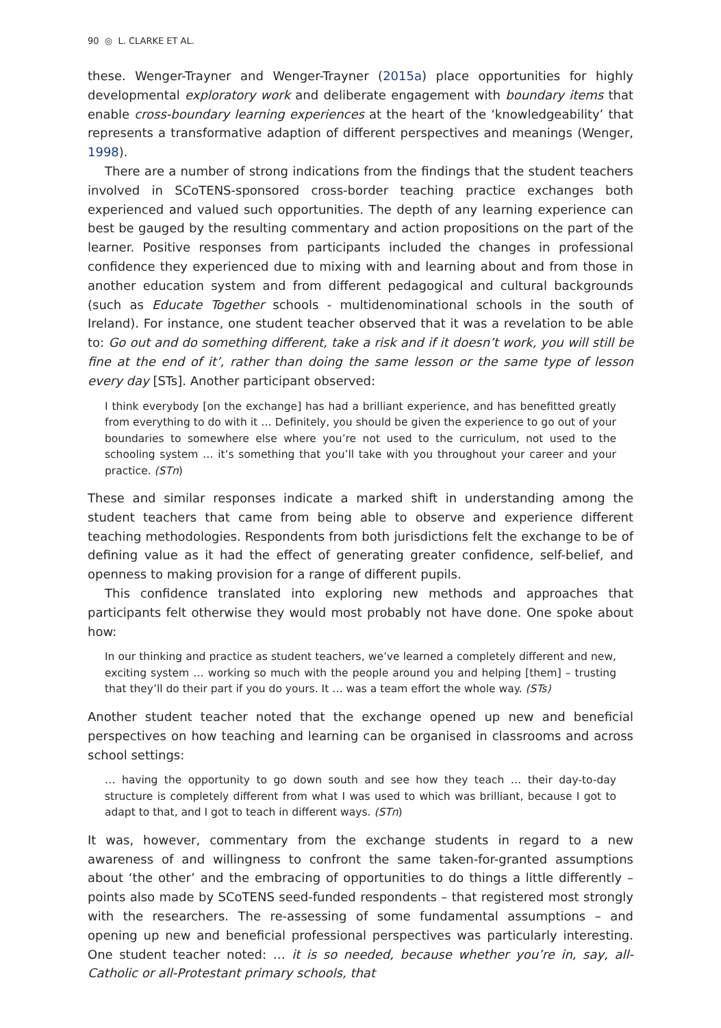90 ◎ L. CLARKE ET AL.
these. Wenger-Trayner and Wenger-Trayner (2015a) place opportunities for highly developmental exploratory work and deliberate engagement with boundary items that enable cross-boundary learning experiences at the heart of the ‘knowledgeability’ that represents a transformative adaption of different perspectives and meanings (Wenger, 1998).
There are a number of strong indications from the findings that the student teachers involved in SCoTENS-sponsored cross-border teaching practice exchanges both experienced and valued such opportunities. The depth of any learning experience can best be gauged by the resulting commentary and action propositions on the part of the learner. Positive responses from participants included the changes in professional confidence they experienced due to mixing with and learning about and from those in another education system and from different pedagogical and cultural backgrounds (such as Educate Together schools - multidenominational schools in the south of Ireland). For instance, one student teacher observed that it was a revelation to be able to: Go out and do something different, take a risk and if it doesn’t work, you will still be fine at the end of it’, rather than doing the same lesson or the same type of lesson every day [STs]. Another participant observed:
I think everybody [on the exchange] has had a brilliant experience, and has benefitted greatly from everything to do with it … Definitely, you should be given the experience to go out of your boundaries to somewhere else where you’re not used to the curriculum, not used to the schooling system … it’s something that you’ll take with you throughout your career and your practice. (STn)
These and similar responses indicate a marked shift in understanding among the student teachers that came from being able to observe and experience different teaching methodologies. Respondents from both jurisdictions felt the exchange to be of defining value as it had the effect of generating greater confidence, self-belief, and openness to making provision for a range of different pupils.
This confidence translated into exploring new methods and approaches that participants felt otherwise they would most probably not have done. One spoke about how:
In our thinking and practice as student teachers, we’ve learned a completely different and new, exciting system … working so much with the people around you and helping [them] – trusting that they’ll do their part if you do yours. It … was a team effort the whole way. (STs)
Another student teacher noted that the exchange opened up new and beneficial perspectives on how teaching and learning can be organised in classrooms and across school settings:
… having the opportunity to go down south and see how they teach … their day-to-day structure is completely different from what I was used to which was brilliant, because I got to adapt to that, and I got to teach in different ways. (STn)
It was, however, commentary from the exchange students in regard to a new awareness of and willingness to confront the same taken-for-granted assumptions about ‘the other’ and the embracing of opportunities to do things a little differently – points also made by SCoTENS seed-funded respondents – that registered most strongly with the researchers. The re-assessing of some fundamental assumptions – and opening up new and beneficial professional perspectives was particularly interesting. One student teacher noted: … it is so needed, because whether you’re in, say, all-Catholic or all-Protestant primary schools, that